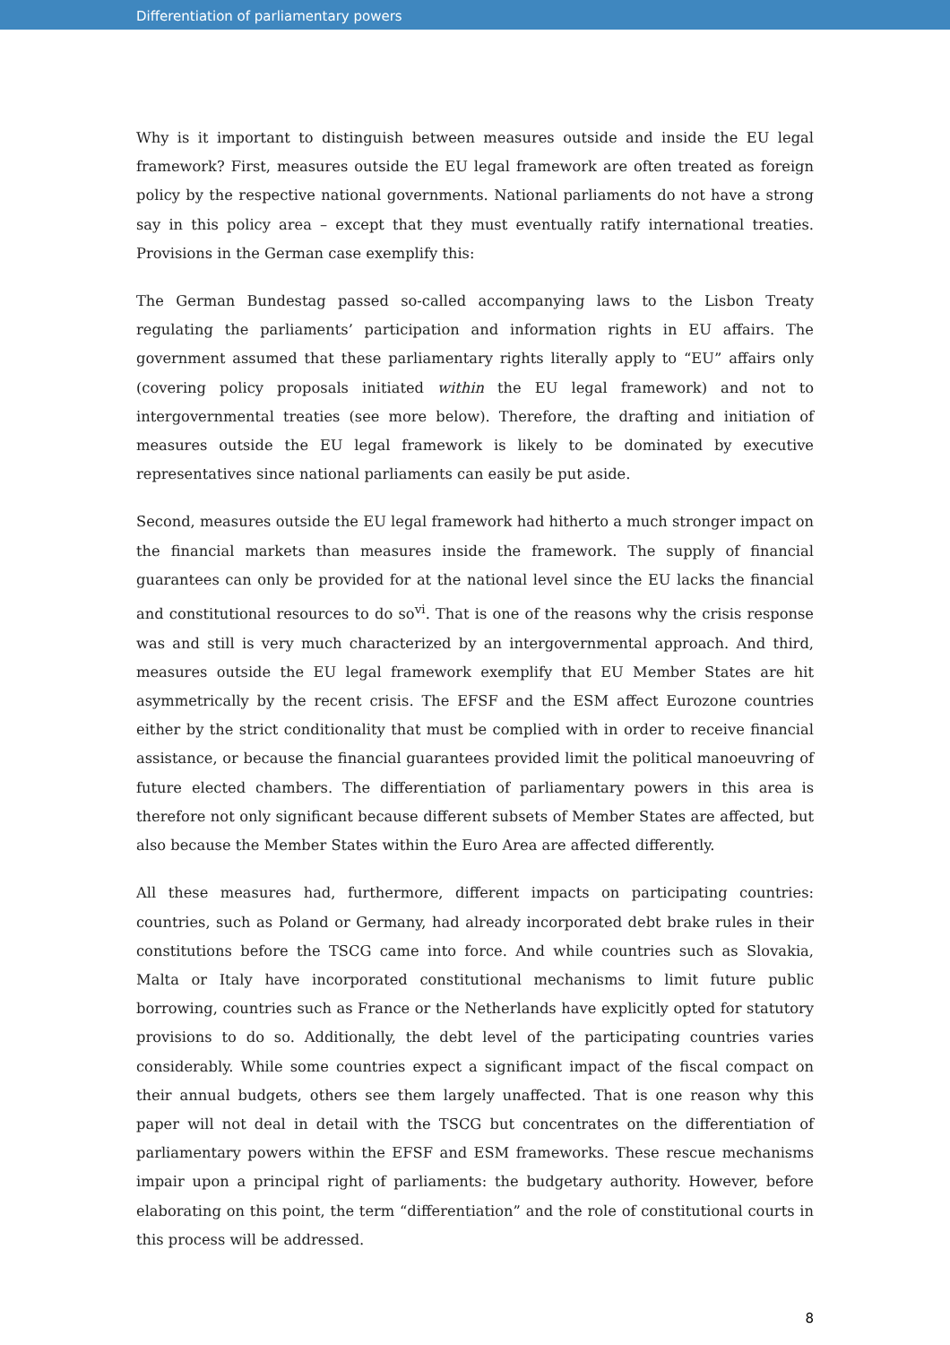Differentiation of parliamentary powers
Why is it important to distinguish between measures outside and inside the EU legal framework? First, measures outside the EU legal framework are often treated as foreign policy by the respective national governments. National parliaments do not have a strong say in this policy area – except that they must eventually ratify international treaties. Provisions in the German case exemplify this:
The German Bundestag passed so-called accompanying laws to the Lisbon Treaty regulating the parliaments’ participation and information rights in EU affairs. The government assumed that these parliamentary rights literally apply to “EU” affairs only (covering policy proposals initiated within the EU legal framework) and not to intergovernmental treaties (see more below). Therefore, the drafting and initiation of measures outside the EU legal framework is likely to be dominated by executive representatives since national parliaments can easily be put aside.
Second, measures outside the EU legal framework had hitherto a much stronger impact on the financial markets than measures inside the framework. The supply of financial guarantees can only be provided for at the national level since the EU lacks the financial and constitutional resources to do so<sup>vi</sup>. That is one of the reasons why the crisis response was and still is very much characterized by an intergovernmental approach. And third, measures outside the EU legal framework exemplify that EU Member States are hit asymmetrically by the recent crisis. The EFSF and the ESM affect Eurozone countries either by the strict conditionality that must be complied with in order to receive financial assistance, or because the financial guarantees provided limit the political manoeuvring of future elected chambers. The differentiation of parliamentary powers in this area is therefore not only significant because different subsets of Member States are affected, but also because the Member States within the Euro Area are affected differently.
All these measures had, furthermore, different impacts on participating countries: countries, such as Poland or Germany, had already incorporated debt brake rules in their constitutions before the TSCG came into force. And while countries such as Slovakia, Malta or Italy have incorporated constitutional mechanisms to limit future public borrowing, countries such as France or the Netherlands have explicitly opted for statutory provisions to do so. Additionally, the debt level of the participating countries varies considerably. While some countries expect a significant impact of the fiscal compact on their annual budgets, others see them largely unaffected. That is one reason why this paper will not deal in detail with the TSCG but concentrates on the differentiation of parliamentary powers within the EFSF and ESM frameworks. These rescue mechanisms impair upon a principal right of parliaments: the budgetary authority. However, before elaborating on this point, the term “differentiation” and the role of constitutional courts in this process will be addressed.
8